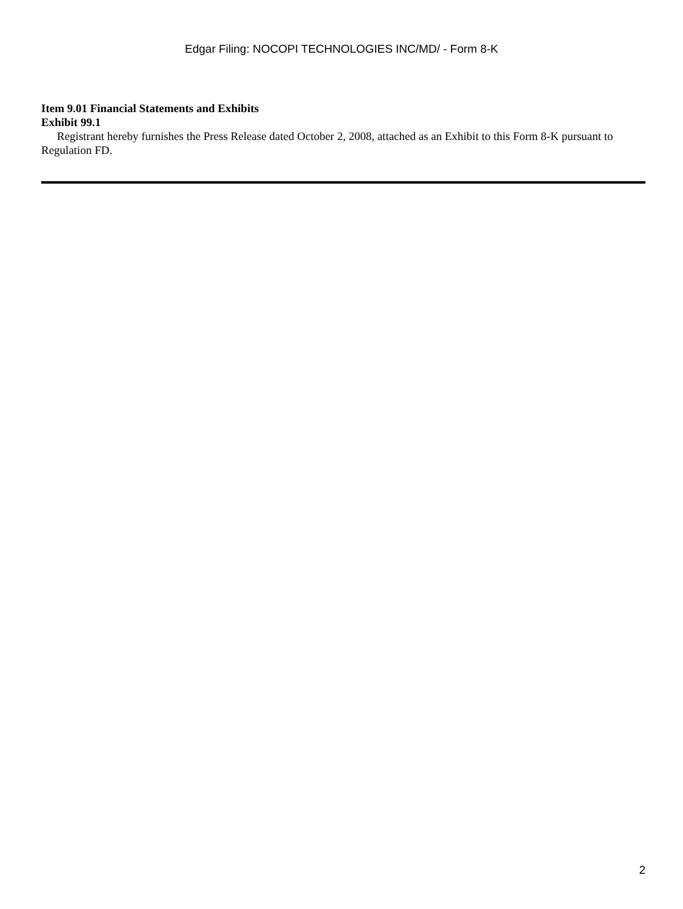Edgar Filing: NOCOPI TECHNOLOGIES INC/MD/ - Form 8-K
Item 9.01 Financial Statements and Exhibits
Exhibit 99.1
Registrant hereby furnishes the Press Release dated October 2, 2008, attached as an Exhibit to this Form 8-K pursuant to Regulation FD.
2